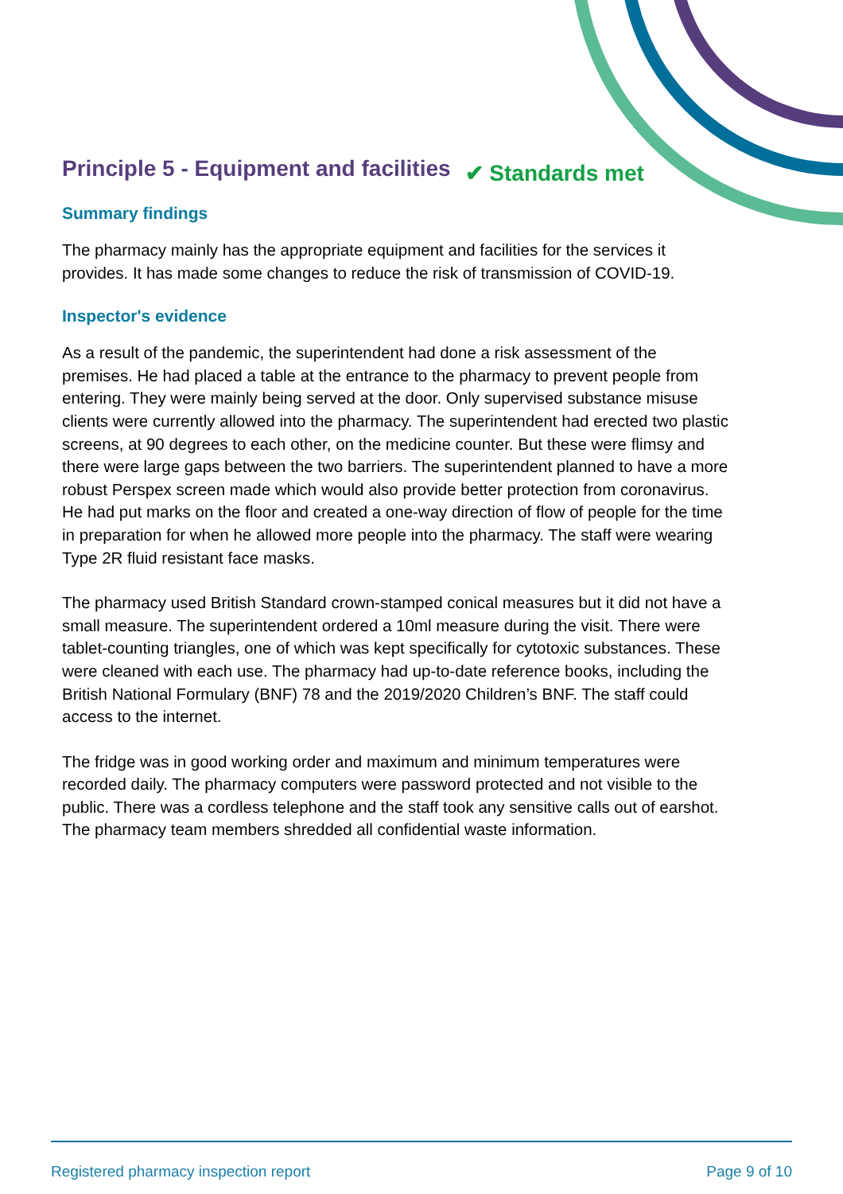Principle 5 - Equipment and facilities
✔ Standards met
Summary findings
The pharmacy mainly has the appropriate equipment and facilities for the services it provides. It has made some changes to reduce the risk of transmission of COVID-19.
Inspector's evidence
As a result of the pandemic, the superintendent had done a risk assessment of the premises. He had placed a table at the entrance to the pharmacy to prevent people from entering. They were mainly being served at the door. Only supervised substance misuse clients were currently allowed into the pharmacy. The superintendent had erected two plastic screens, at 90 degrees to each other, on the medicine counter. But these were flimsy and there were large gaps between the two barriers. The superintendent planned to have a more robust Perspex screen made which would also provide better protection from coronavirus. He had put marks on the floor and created a one-way direction of flow of people for the time in preparation for when he allowed more people into the pharmacy. The staff were wearing Type 2R fluid resistant face masks.
The pharmacy used British Standard crown-stamped conical measures but it did not have a small measure. The superintendent ordered a 10ml measure during the visit. There were tablet-counting triangles, one of which was kept specifically for cytotoxic substances. These were cleaned with each use. The pharmacy had up-to-date reference books, including the British National Formulary (BNF) 78 and the 2019/2020 Children’s BNF. The staff could access to the internet.
The fridge was in good working order and maximum and minimum temperatures were recorded daily. The pharmacy computers were password protected and not visible to the public. There was a cordless telephone and the staff took any sensitive calls out of earshot. The pharmacy team members shredded all confidential waste information.
Registered pharmacy inspection report Page 9 of 10